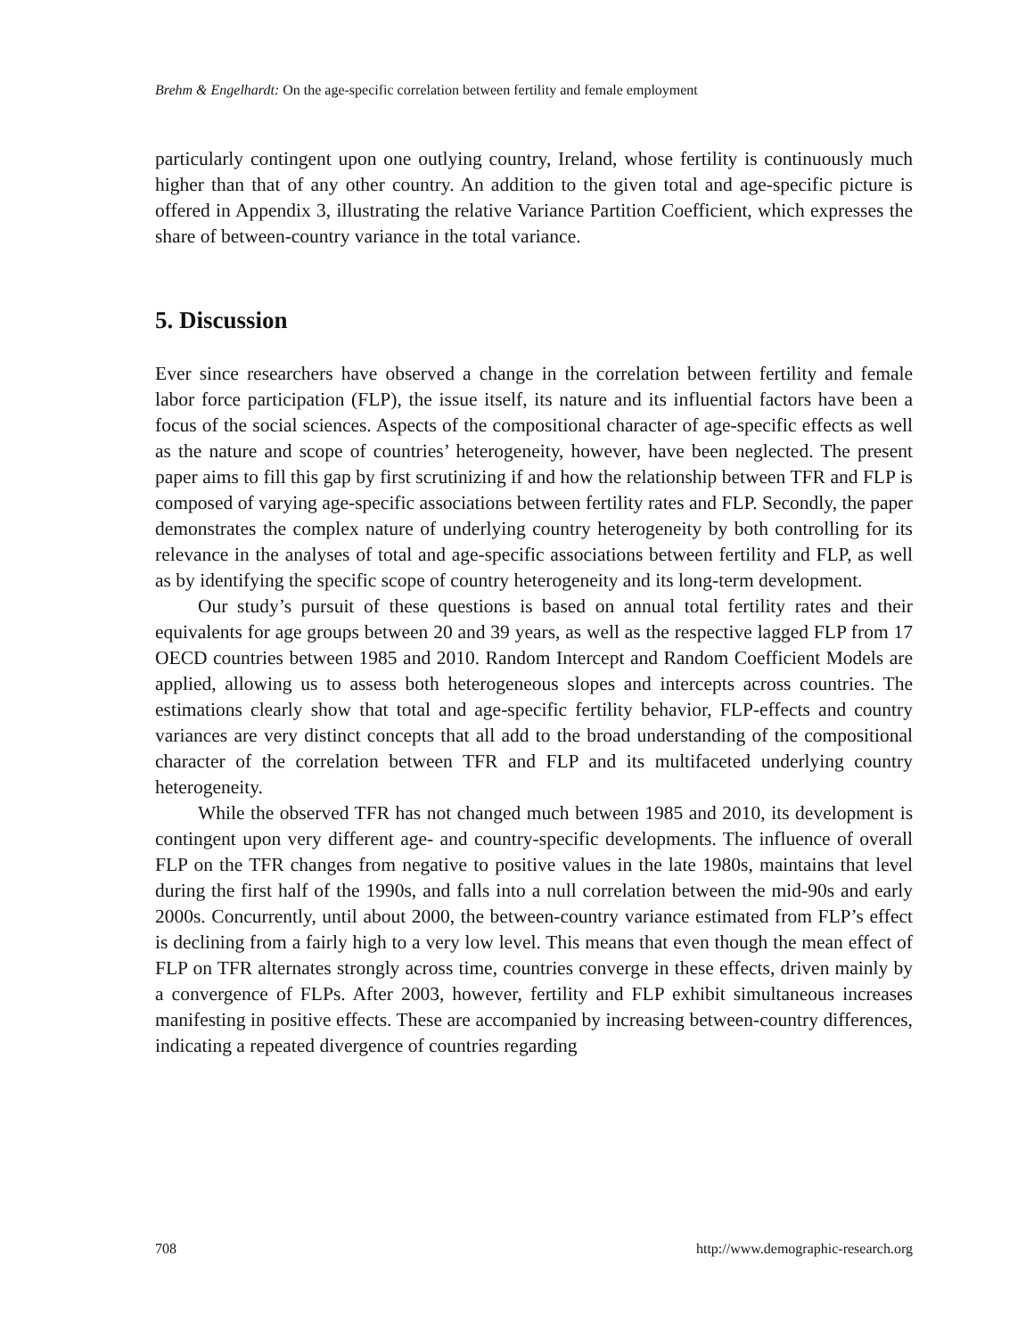Brehm & Engelhardt: On the age-specific correlation between fertility and female employment
particularly contingent upon one outlying country, Ireland, whose fertility is continuously much higher than that of any other country. An addition to the given total and age-specific picture is offered in Appendix 3, illustrating the relative Variance Partition Coefficient, which expresses the share of between-country variance in the total variance.
5. Discussion
Ever since researchers have observed a change in the correlation between fertility and female labor force participation (FLP), the issue itself, its nature and its influential factors have been a focus of the social sciences. Aspects of the compositional character of age-specific effects as well as the nature and scope of countries’ heterogeneity, however, have been neglected. The present paper aims to fill this gap by first scrutinizing if and how the relationship between TFR and FLP is composed of varying age-specific associations between fertility rates and FLP. Secondly, the paper demonstrates the complex nature of underlying country heterogeneity by both controlling for its relevance in the analyses of total and age-specific associations between fertility and FLP, as well as by identifying the specific scope of country heterogeneity and its long-term development.
Our study’s pursuit of these questions is based on annual total fertility rates and their equivalents for age groups between 20 and 39 years, as well as the respective lagged FLP from 17 OECD countries between 1985 and 2010. Random Intercept and Random Coefficient Models are applied, allowing us to assess both heterogeneous slopes and intercepts across countries. The estimations clearly show that total and age-specific fertility behavior, FLP-effects and country variances are very distinct concepts that all add to the broad understanding of the compositional character of the correlation between TFR and FLP and its multifaceted underlying country heterogeneity.
While the observed TFR has not changed much between 1985 and 2010, its development is contingent upon very different age- and country-specific developments. The influence of overall FLP on the TFR changes from negative to positive values in the late 1980s, maintains that level during the first half of the 1990s, and falls into a null correlation between the mid-90s and early 2000s. Concurrently, until about 2000, the between-country variance estimated from FLP’s effect is declining from a fairly high to a very low level. This means that even though the mean effect of FLP on TFR alternates strongly across time, countries converge in these effects, driven mainly by a convergence of FLPs. After 2003, however, fertility and FLP exhibit simultaneous increases manifesting in positive effects. These are accompanied by increasing between-country differences, indicating a repeated divergence of countries regarding
708 http://www.demographic-research.org